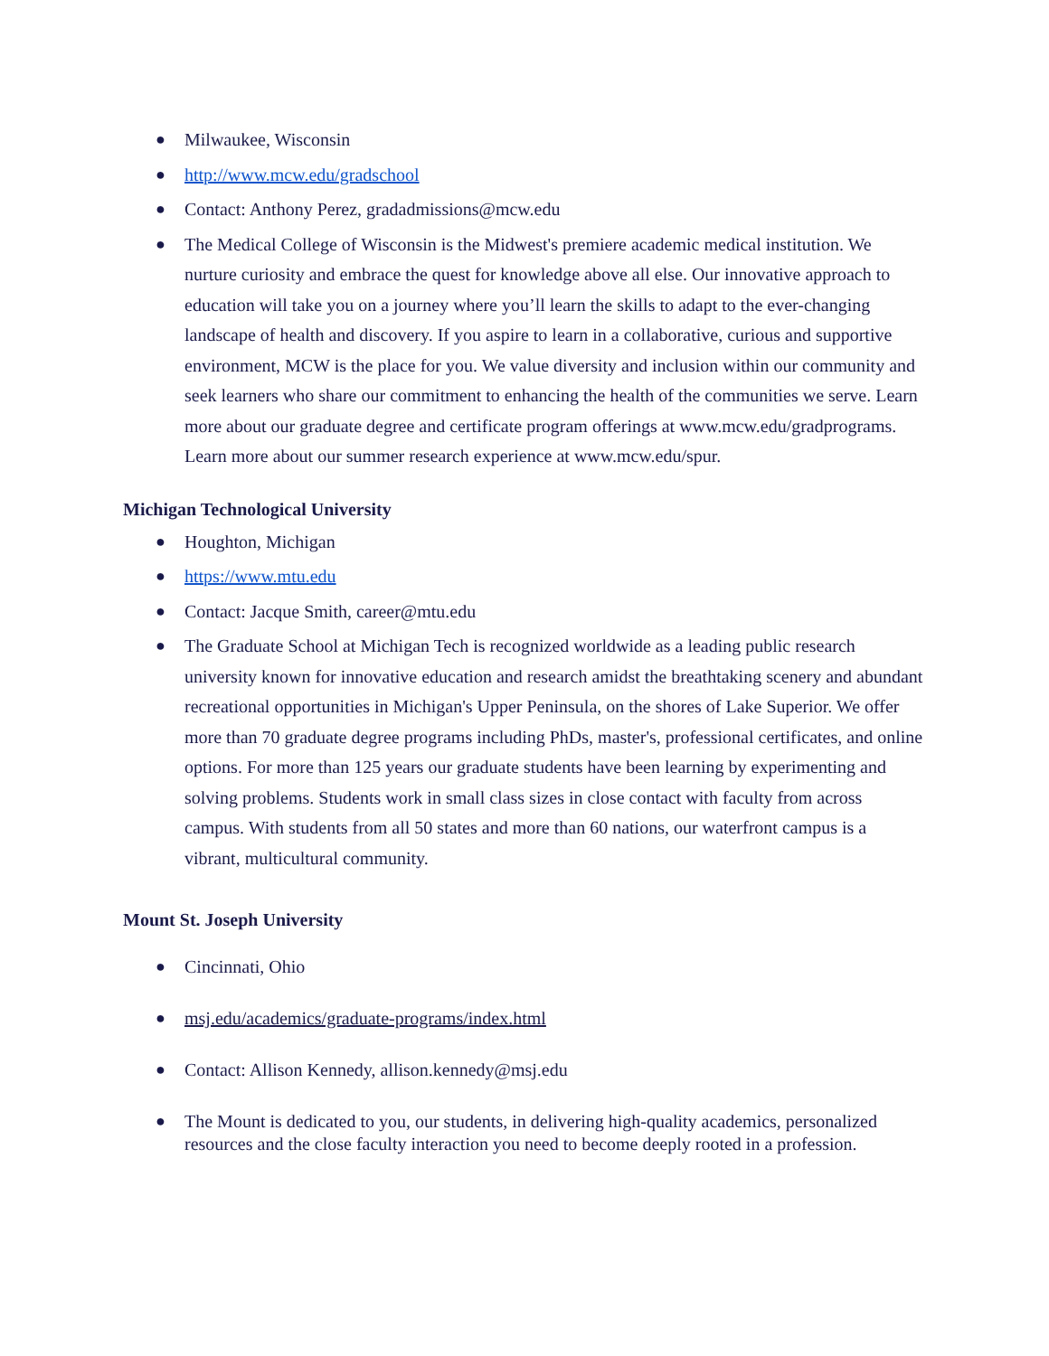● Milwaukee, Wisconsin
● http://www.mcw.edu/gradschool
● Contact: Anthony Perez, gradadmissions@mcw.edu
● The Medical College of Wisconsin is the Midwest's premiere academic medical institution. We nurture curiosity and embrace the quest for knowledge above all else. Our innovative approach to education will take you on a journey where you’ll learn the skills to adapt to the ever-changing landscape of health and discovery. If you aspire to learn in a collaborative, curious and supportive environment, MCW is the place for you. We value diversity and inclusion within our community and seek learners who share our commitment to enhancing the health of the communities we serve. Learn more about our graduate degree and certificate program offerings at www.mcw.edu/gradprograms. Learn more about our summer research experience at www.mcw.edu/spur.
Michigan Technological University
● Houghton, Michigan
● https://www.mtu.edu
● Contact: Jacque Smith, career@mtu.edu
● The Graduate School at Michigan Tech is recognized worldwide as a leading public research university known for innovative education and research amidst the breathtaking scenery and abundant recreational opportunities in Michigan's Upper Peninsula, on the shores of Lake Superior. We offer more than 70 graduate degree programs including PhDs, master's, professional certificates, and online options. For more than 125 years our graduate students have been learning by experimenting and solving problems. Students work in small class sizes in close contact with faculty from across campus. With students from all 50 states and more than 60 nations, our waterfront campus is a vibrant, multicultural community.
Mount St. Joseph University
● Cincinnati, Ohio
● msj.edu/academics/graduate-programs/index.html
● Contact: Allison Kennedy, allison.kennedy@msj.edu
● The Mount is dedicated to you, our students, in delivering high-quality academics, personalized resources and the close faculty interaction you need to become deeply rooted in a profession.